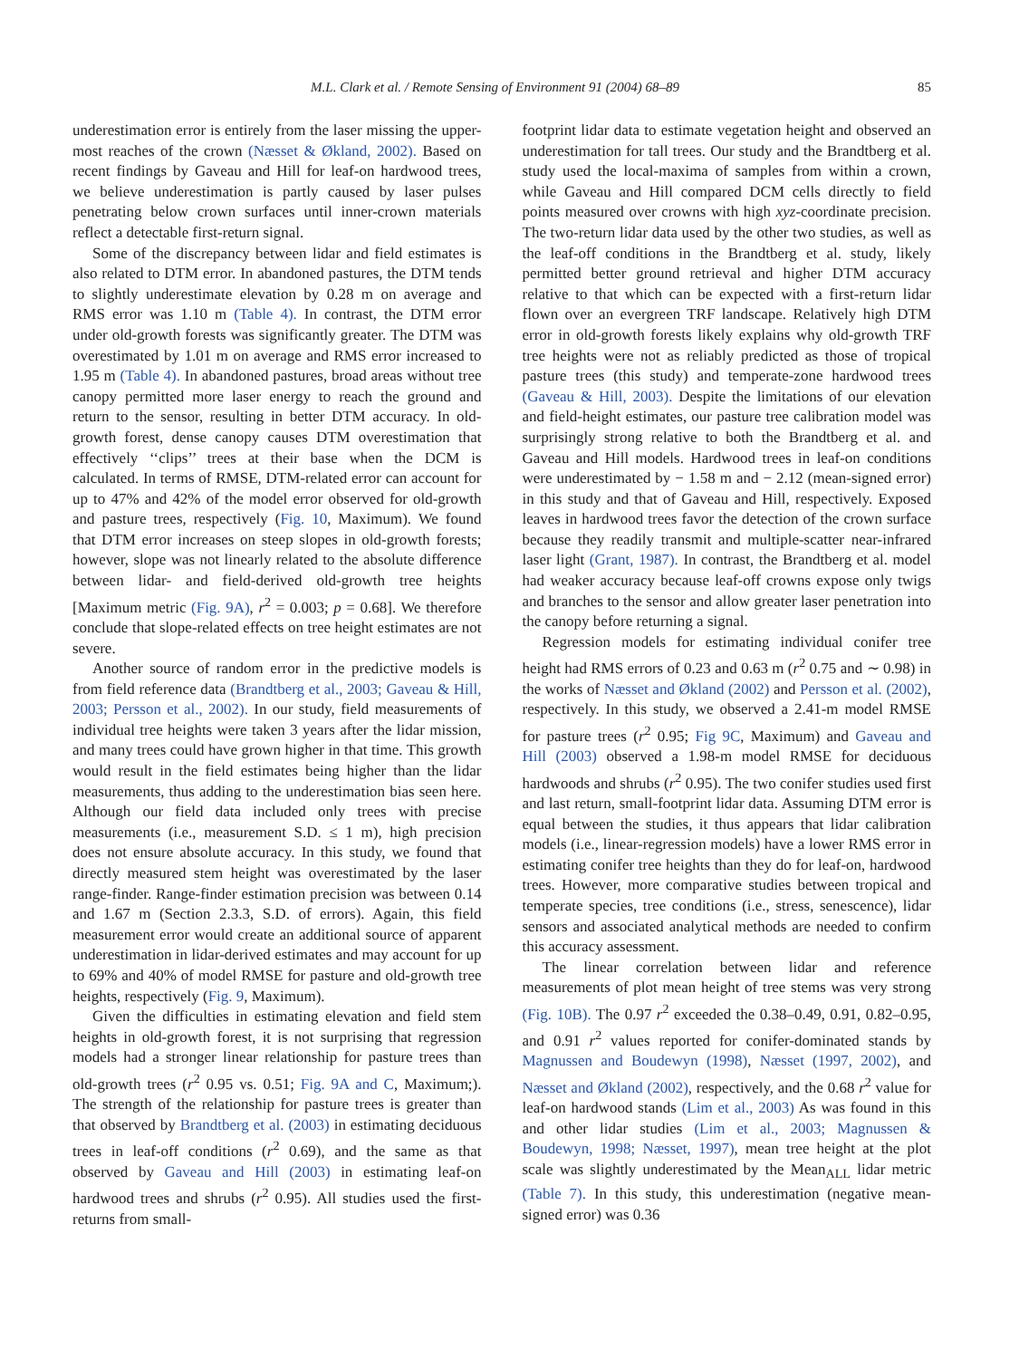M.L. Clark et al. / Remote Sensing of Environment 91 (2004) 68–89 85
underestimation error is entirely from the laser missing the upper-most reaches of the crown (Næsset & Økland, 2002). Based on recent findings by Gaveau and Hill for leaf-on hardwood trees, we believe underestimation is partly caused by laser pulses penetrating below crown surfaces until inner-crown materials reflect a detectable first-return signal.
Some of the discrepancy between lidar and field estimates is also related to DTM error. In abandoned pastures, the DTM tends to slightly underestimate elevation by 0.28 m on average and RMS error was 1.10 m (Table 4). In contrast, the DTM error under old-growth forests was significantly greater. The DTM was overestimated by 1.01 m on average and RMS error increased to 1.95 m (Table 4). In abandoned pastures, broad areas without tree canopy permitted more laser energy to reach the ground and return to the sensor, resulting in better DTM accuracy. In old-growth forest, dense canopy causes DTM overestimation that effectively ‘‘clips’’ trees at their base when the DCM is calculated. In terms of RMSE, DTM-related error can account for up to 47% and 42% of the model error observed for old-growth and pasture trees, respectively (Fig. 10, Maximum). We found that DTM error increases on steep slopes in old-growth forests; however, slope was not linearly related to the absolute difference between lidar- and field-derived old-growth tree heights [Maximum metric (Fig. 9A), r<sup>2</sup> = 0.003; p = 0.68]. We therefore conclude that slope-related effects on tree height estimates are not severe.
Another source of random error in the predictive models is from field reference data (Brandtberg et al., 2003; Gaveau & Hill, 2003; Persson et al., 2002). In our study, field measurements of individual tree heights were taken 3 years after the lidar mission, and many trees could have grown higher in that time. This growth would result in the field estimates being higher than the lidar measurements, thus adding to the underestimation bias seen here. Although our field data included only trees with precise measurements (i.e., measurement S.D. ≤ 1 m), high precision does not ensure absolute accuracy. In this study, we found that directly measured stem height was overestimated by the laser range-finder. Range-finder estimation precision was between 0.14 and 1.67 m (Section 2.3.3, S.D. of errors). Again, this field measurement error would create an additional source of apparent underestimation in lidar-derived estimates and may account for up to 69% and 40% of model RMSE for pasture and old-growth tree heights, respectively (Fig. 9, Maximum).
Given the difficulties in estimating elevation and field stem heights in old-growth forest, it is not surprising that regression models had a stronger linear relationship for pasture trees than old-growth trees (r<sup>2</sup> 0.95 vs. 0.51; Fig. 9A and C, Maximum;). The strength of the relationship for pasture trees is greater than that observed by Brandtberg et al. (2003) in estimating deciduous trees in leaf-off conditions (r<sup>2</sup> 0.69), and the same as that observed by Gaveau and Hill (2003) in estimating leaf-on hardwood trees and shrubs (r<sup>2</sup> 0.95). All studies used the first-returns from small-
footprint lidar data to estimate vegetation height and observed an underestimation for tall trees. Our study and the Brandtberg et al. study used the local-maxima of samples from within a crown, while Gaveau and Hill compared DCM cells directly to field points measured over crowns with high xyz-coordinate precision. The two-return lidar data used by the other two studies, as well as the leaf-off conditions in the Brandtberg et al. study, likely permitted better ground retrieval and higher DTM accuracy relative to that which can be expected with a first-return lidar flown over an evergreen TRF landscape. Relatively high DTM error in old-growth forests likely explains why old-growth TRF tree heights were not as reliably predicted as those of tropical pasture trees (this study) and temperate-zone hardwood trees (Gaveau & Hill, 2003). Despite the limitations of our elevation and field-height estimates, our pasture tree calibration model was surprisingly strong relative to both the Brandtberg et al. and Gaveau and Hill models. Hardwood trees in leaf-on conditions were underestimated by − 1.58 m and − 2.12 (mean-signed error) in this study and that of Gaveau and Hill, respectively. Exposed leaves in hardwood trees favor the detection of the crown surface because they readily transmit and multiple-scatter near-infrared laser light (Grant, 1987). In contrast, the Brandtberg et al. model had weaker accuracy because leaf-off crowns expose only twigs and branches to the sensor and allow greater laser penetration into the canopy before returning a signal.
Regression models for estimating individual conifer tree height had RMS errors of 0.23 and 0.63 m (r<sup>2</sup> 0.75 and ∼ 0.98) in the works of Næsset and Økland (2002) and Persson et al. (2002), respectively. In this study, we observed a 2.41-m model RMSE for pasture trees (r<sup>2</sup> 0.95; Fig 9C, Maximum) and Gaveau and Hill (2003) observed a 1.98-m model RMSE for deciduous hardwoods and shrubs (r<sup>2</sup> 0.95). The two conifer studies used first and last return, small-footprint lidar data. Assuming DTM error is equal between the studies, it thus appears that lidar calibration models (i.e., linear-regression models) have a lower RMS error in estimating conifer tree heights than they do for leaf-on, hardwood trees. However, more comparative studies between tropical and temperate species, tree conditions (i.e., stress, senescence), lidar sensors and associated analytical methods are needed to confirm this accuracy assessment.
The linear correlation between lidar and reference measurements of plot mean height of tree stems was very strong (Fig. 10B). The 0.97 r<sup>2</sup> exceeded the 0.38–0.49, 0.91, 0.82–0.95, and 0.91 r<sup>2</sup> values reported for conifer-dominated stands by Magnussen and Boudewyn (1998), Næsset (1997, 2002), and Næsset and Økland (2002), respectively, and the 0.68 r<sup>2</sup> value for leaf-on hardwood stands (Lim et al., 2003) As was found in this and other lidar studies (Lim et al., 2003; Magnussen & Boudewyn, 1998; Næsset, 1997), mean tree height at the plot scale was slightly underestimated by the Mean<sub>ALL</sub> lidar metric (Table 7). In this study, this underestimation (negative mean-signed error) was 0.36